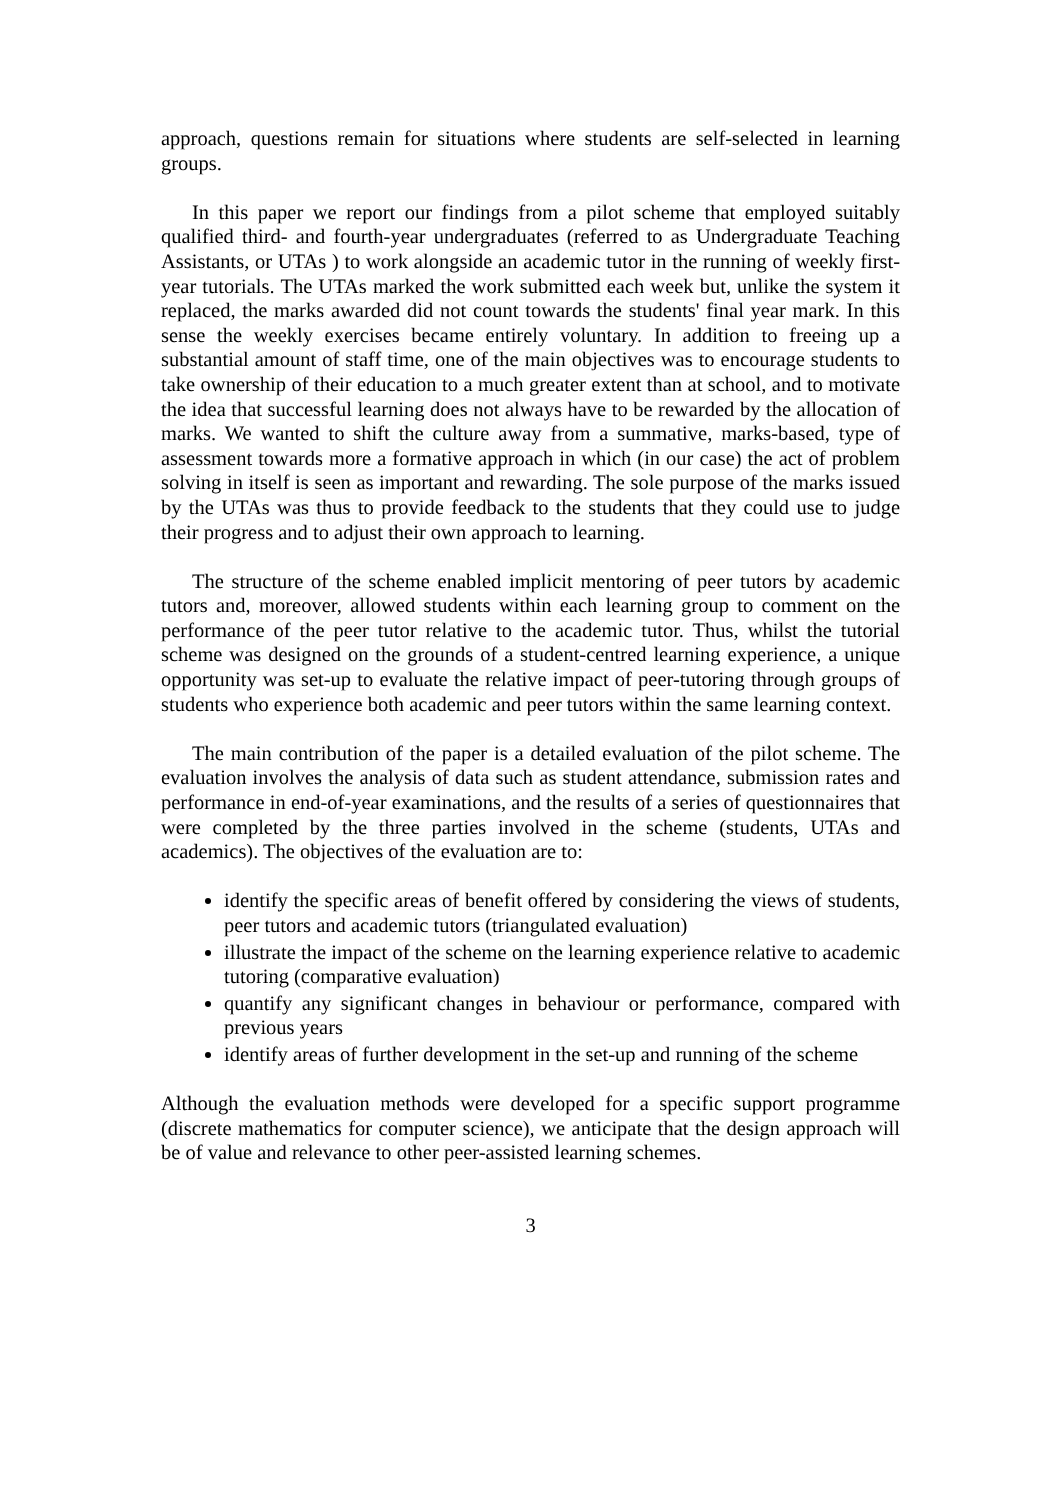approach, questions remain for situations where students are self-selected in learning groups.
In this paper we report our findings from a pilot scheme that employed suitably qualified third- and fourth-year undergraduates (referred to as Undergraduate Teaching Assistants, or UTAs ) to work alongside an academic tutor in the running of weekly first-year tutorials. The UTAs marked the work submitted each week but, unlike the system it replaced, the marks awarded did not count towards the students' final year mark. In this sense the weekly exercises became entirely voluntary. In addition to freeing up a substantial amount of staff time, one of the main objectives was to encourage students to take ownership of their education to a much greater extent than at school, and to motivate the idea that successful learning does not always have to be rewarded by the allocation of marks. We wanted to shift the culture away from a summative, marks-based, type of assessment towards more a formative approach in which (in our case) the act of problem solving in itself is seen as important and rewarding. The sole purpose of the marks issued by the UTAs was thus to provide feedback to the students that they could use to judge their progress and to adjust their own approach to learning.
The structure of the scheme enabled implicit mentoring of peer tutors by academic tutors and, moreover, allowed students within each learning group to comment on the performance of the peer tutor relative to the academic tutor. Thus, whilst the tutorial scheme was designed on the grounds of a student-centred learning experience, a unique opportunity was set-up to evaluate the relative impact of peer-tutoring through groups of students who experience both academic and peer tutors within the same learning context.
The main contribution of the paper is a detailed evaluation of the pilot scheme. The evaluation involves the analysis of data such as student attendance, submission rates and performance in end-of-year examinations, and the results of a series of questionnaires that were completed by the three parties involved in the scheme (students, UTAs and academics). The objectives of the evaluation are to:
identify the specific areas of benefit offered by considering the views of students, peer tutors and academic tutors (triangulated evaluation)
illustrate the impact of the scheme on the learning experience relative to academic tutoring (comparative evaluation)
quantify any significant changes in behaviour or performance, compared with previous years
identify areas of further development in the set-up and running of the scheme
Although the evaluation methods were developed for a specific support programme (discrete mathematics for computer science), we anticipate that the design approach will be of value and relevance to other peer-assisted learning schemes.
3